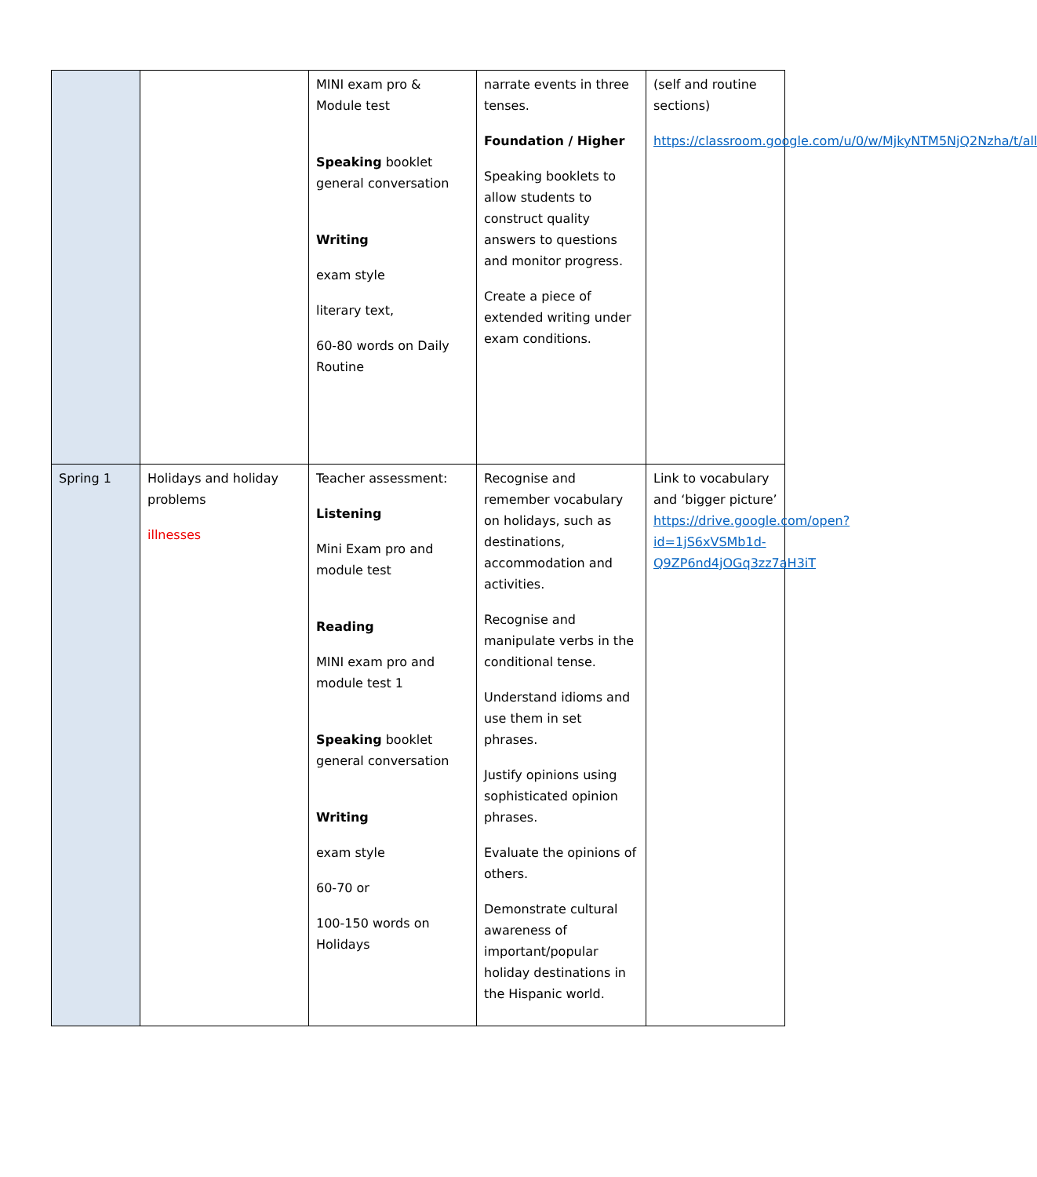| | | MINI exam pro & Module test Speaking booklet general conversation Writing exam style literary text, 60-80 words on Daily Routine | narrate events in three tenses. Foundation / Higher Speaking booklets to allow students to construct quality answers to questions and monitor progress. Create a piece of extended writing under exam conditions. | (self and routine sections) https://classroom.google.com/u/0/w/MjkyNTM5NjQ2Nzha/t/all |
| Spring 1 | Holidays and holiday problems illnesses | Teacher assessment: Listening Mini Exam pro and module test Reading MINI exam pro and module test 1 Speaking booklet general conversation Writing exam style 60-70 or 100-150 words on Holidays | Recognise and remember vocabulary on holidays, such as destinations, accommodation and activities. Recognise and manipulate verbs in the conditional tense. Understand idioms and use them in set phrases. Justify opinions using sophisticated opinion phrases. Evaluate the opinions of others. Demonstrate cultural awareness of important/popular holiday destinations in the Hispanic world. | Link to vocabulary and ‘bigger picture’ https://drive.google.com/open?id=1jS6xVSMb1d-Q9ZP6nd4jOGq3zz7aH3iT |